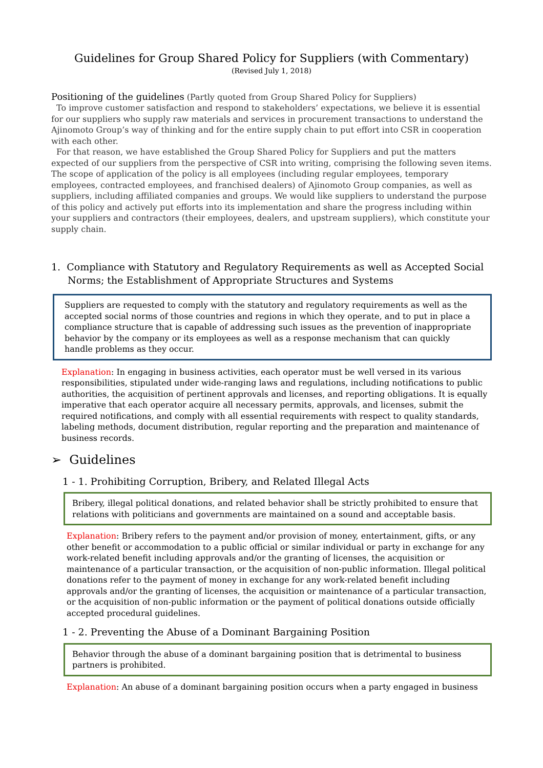Guidelines for Group Shared Policy for Suppliers (with Commentary)
(Revised July 1, 2018)
Positioning of the guidelines (Partly quoted from Group Shared Policy for Suppliers)
To improve customer satisfaction and respond to stakeholders’ expectations, we believe it is essential for our suppliers who supply raw materials and services in procurement transactions to understand the Ajinomoto Group’s way of thinking and for the entire supply chain to put effort into CSR in cooperation with each other.
For that reason, we have established the Group Shared Policy for Suppliers and put the matters expected of our suppliers from the perspective of CSR into writing, comprising the following seven items. The scope of application of the policy is all employees (including regular employees, temporary employees, contracted employees, and franchised dealers) of Ajinomoto Group companies, as well as suppliers, including affiliated companies and groups. We would like suppliers to understand the purpose of this policy and actively put efforts into its implementation and share the progress including within your suppliers and contractors (their employees, dealers, and upstream suppliers), which constitute your supply chain.
1. Compliance with Statutory and Regulatory Requirements as well as Accepted Social Norms; the Establishment of Appropriate Structures and Systems
Suppliers are requested to comply with the statutory and regulatory requirements as well as the accepted social norms of those countries and regions in which they operate, and to put in place a compliance structure that is capable of addressing such issues as the prevention of inappropriate behavior by the company or its employees as well as a response mechanism that can quickly handle problems as they occur.
Explanation: In engaging in business activities, each operator must be well versed in its various responsibilities, stipulated under wide-ranging laws and regulations, including notifications to public authorities, the acquisition of pertinent approvals and licenses, and reporting obligations. It is equally imperative that each operator acquire all necessary permits, approvals, and licenses, submit the required notifications, and comply with all essential requirements with respect to quality standards, labeling methods, document distribution, regular reporting and the preparation and maintenance of business records.
➢ Guidelines
1 - 1. Prohibiting Corruption, Bribery, and Related Illegal Acts
Bribery, illegal political donations, and related behavior shall be strictly prohibited to ensure that relations with politicians and governments are maintained on a sound and acceptable basis.
Explanation: Bribery refers to the payment and/or provision of money, entertainment, gifts, or any other benefit or accommodation to a public official or similar individual or party in exchange for any work-related benefit including approvals and/or the granting of licenses, the acquisition or maintenance of a particular transaction, or the acquisition of non-public information. Illegal political donations refer to the payment of money in exchange for any work-related benefit including approvals and/or the granting of licenses, the acquisition or maintenance of a particular transaction, or the acquisition of non-public information or the payment of political donations outside officially accepted procedural guidelines.
1 - 2. Preventing the Abuse of a Dominant Bargaining Position
Behavior through the abuse of a dominant bargaining position that is detrimental to business partners is prohibited.
Explanation: An abuse of a dominant bargaining position occurs when a party engaged in business